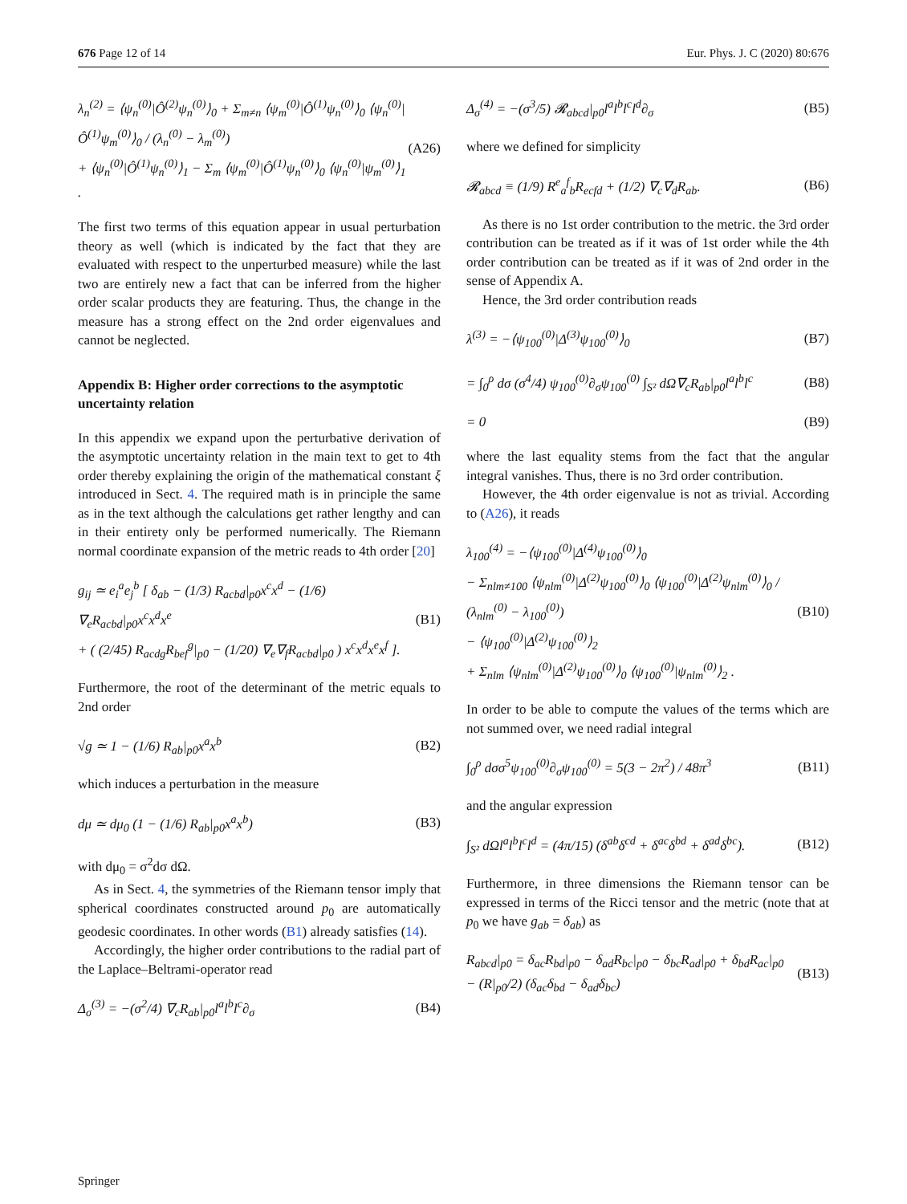676 Page 12 of 14 Eur. Phys. J. C (2020) 80:676
λ<sub>n</sub><sup>(2)</sup> = ⟨ψ<sub>n</sub><sup>(0)</sup>|Ô<sup>(2)</sup>ψ<sub>n</sub><sup>(0)</sup>⟩<sub>0</sub> + Σ<sub>m≠n</sub> ⟨ψ<sub>m</sub><sup>(0)</sup>|Ô<sup>(1)</sup>ψ<sub>n</sub><sup>(0)</sup>⟩<sub>0</sub> ⟨ψ<sub>n</sub><sup>(0)</sup>|Ô<sup>(1)</sup>ψ<sub>m</sub><sup>(0)</sup>⟩<sub>0</sub> / (λ<sub>n</sub><sup>(0)</sup> − λ<sub>m</sub><sup>(0)</sup>)
+ ⟨ψ<sub>n</sub><sup>(0)</sup>|Ô<sup>(1)</sup>ψ<sub>n</sub><sup>(0)</sup>⟩<sub>1</sub> − Σ<sub>m</sub> ⟨ψ<sub>m</sub><sup>(0)</sup>|Ô<sup>(1)</sup>ψ<sub>n</sub><sup>(0)</sup>⟩<sub>0</sub> ⟨ψ<sub>n</sub><sup>(0)</sup>|ψ<sub>m</sub><sup>(0)</sup>⟩<sub>1</sub> . (A26)
The first two terms of this equation appear in usual perturbation theory as well (which is indicated by the fact that they are evaluated with respect to the unperturbed measure) while the last two are entirely new a fact that can be inferred from the higher order scalar products they are featuring. Thus, the change in the measure has a strong effect on the 2nd order eigenvalues and cannot be neglected.
Appendix B: Higher order corrections to the asymptotic uncertainty relation
In this appendix we expand upon the perturbative derivation of the asymptotic uncertainty relation in the main text to get to 4th order thereby explaining the origin of the mathematical constant ξ introduced in Sect. 4. The required math is in principle the same as in the text although the calculations get rather lengthy and can in their entirety only be performed numerically. The Riemann normal coordinate expansion of the metric reads to 4th order [20]
g<sub>ij</sub> ≃ e<sub>i</sub><sup>a</sup>e<sub>j</sub><sup>b</sup> [ δ<sub>ab</sub> − (1/3) R<sub>acbd</sub>|<sub>p0</sub>x<sup>c</sup>x<sup>d</sup> − (1/6) ∇<sub>e</sub>R<sub>acbd</sub>|<sub>p0</sub>x<sup>c</sup>x<sup>d</sup>x<sup>e</sup>
+ ( (2/45) R<sub>acdg</sub>R<sub>bef</sub><sup>g</sup>|<sub>p0</sub> − (1/20) ∇<sub>e</sub>∇<sub>f</sub>R<sub>acbd</sub>|<sub>p0</sub> ) x<sup>c</sup>x<sup>d</sup>x<sup>e</sup>x<sup>f</sup> ]. (B1)
Furthermore, the root of the determinant of the metric equals to 2nd order
√g ≃ 1 − (1/6) R<sub>ab</sub>|<sub>p0</sub>x<sup>a</sup>x<sup>b</sup> (B2)
which induces a perturbation in the measure
dμ ≃ dμ<sub>0</sub> (1 − (1/6) R<sub>ab</sub>|<sub>p0</sub>x<sup>a</sup>x<sup>b</sup>) (B3)
with dμ<sub>0</sub> = σ<sup>2</sup>dσ dΩ.
As in Sect. 4, the symmetries of the Riemann tensor imply that spherical coordinates constructed around p<sub>0</sub> are automatically geodesic coordinates. In other words (B1) already satisfies (14).
Accordingly, the higher order contributions to the radial part of the Laplace–Beltrami-operator read
Δ<sub>σ</sub><sup>(3)</sup> = −(σ<sup>2</sup>/4) ∇<sub>c</sub>R<sub>ab</sub>|<sub>p0</sub>l<sup>a</sup>l<sup>b</sup>l<sup>c</sup>∂<sub>σ</sub> (B4)
Δ<sub>σ</sub><sup>(4)</sup> = −(σ<sup>3</sup>/5) 𝓡<sub>abcd</sub>|<sub>p0</sub>l<sup>a</sup>l<sup>b</sup>l<sup>c</sup>l<sup>d</sup>∂<sub>σ</sub> (B5)
where we defined for simplicity
𝓡<sub>abcd</sub> ≡ (1/9) R<sup>e</sup><sub>a</sub><sup>f</sup><sub>b</sub>R<sub>ecfd</sub> + (1/2) ∇<sub>c</sub>∇<sub>d</sub>R<sub>ab</sub>. (B6)
As there is no 1st order contribution to the metric. the 3rd order contribution can be treated as if it was of 1st order while the 4th order contribution can be treated as if it was of 2nd order in the sense of Appendix A.
Hence, the 3rd order contribution reads
λ<sup>(3)</sup> = −⟨ψ<sub>100</sub><sup>(0)</sup>|Δ<sup>(3)</sup>ψ<sub>100</sub><sup>(0)</sup>⟩<sub>0</sub> (B7)
= ∫<sub>0</sub><sup>ρ</sup> dσ (σ<sup>4</sup>/4) ψ<sub>100</sub><sup>(0)</sup>∂<sub>σ</sub>ψ<sub>100</sub><sup>(0)</sup> ∫<sub>S²</sub> dΩ∇<sub>c</sub>R<sub>ab</sub>|<sub>p0</sub>l<sup>a</sup>l<sup>b</sup>l<sup>c</sup> (B8)
= 0 (B9)
where the last equality stems from the fact that the angular integral vanishes. Thus, there is no 3rd order contribution.
However, the 4th order eigenvalue is not as trivial. According to (A26), it reads
λ<sub>100</sub><sup>(4)</sup> = −⟨ψ<sub>100</sub><sup>(0)</sup>|Δ<sup>(4)</sup>ψ<sub>100</sub><sup>(0)</sup>⟩<sub>0</sub>
− Σ<sub>nlm≠100</sub> ⟨ψ<sub>nlm</sub><sup>(0)</sup>|Δ<sup>(2)</sup>ψ<sub>100</sub><sup>(0)</sup>⟩<sub>0</sub> ⟨ψ<sub>100</sub><sup>(0)</sup>|Δ<sup>(2)</sup>ψ<sub>nlm</sub><sup>(0)</sup>⟩<sub>0</sub> / (λ<sub>nlm</sub><sup>(0)</sup> − λ<sub>100</sub><sup>(0)</sup>)
− ⟨ψ<sub>100</sub><sup>(0)</sup>|Δ<sup>(2)</sup>ψ<sub>100</sub><sup>(0)</sup>⟩<sub>2</sub>
+ Σ<sub>nlm</sub> ⟨ψ<sub>nlm</sub><sup>(0)</sup>|Δ<sup>(2)</sup>ψ<sub>100</sub><sup>(0)</sup>⟩<sub>0</sub> ⟨ψ<sub>100</sub><sup>(0)</sup>|ψ<sub>nlm</sub><sup>(0)</sup>⟩<sub>2</sub> . (B10)
In order to be able to compute the values of the terms which are not summed over, we need radial integral
∫<sub>0</sub><sup>ρ</sup> dσσ<sup>5</sup>ψ<sub>100</sub><sup>(0)</sup>∂<sub>σ</sub>ψ<sub>100</sub><sup>(0)</sup> = 5(3 − 2π<sup>2</sup>) / 48π<sup>3</sup> (B11)
and the angular expression
∫<sub>S²</sub> dΩl<sup>a</sup>l<sup>b</sup>l<sup>c</sup>l<sup>d</sup> = (4π/15) (δ<sup>ab</sup>δ<sup>cd</sup> + δ<sup>ac</sup>δ<sup>bd</sup> + δ<sup>ad</sup>δ<sup>bc</sup>). (B12)
Furthermore, in three dimensions the Riemann tensor can be expressed in terms of the Ricci tensor and the metric (note that at p<sub>0</sub> we have g<sub>ab</sub> = δ<sub>ab</sub>) as
R<sub>abcd</sub>|<sub>p0</sub> = δ<sub>ac</sub>R<sub>bd</sub>|<sub>p0</sub> − δ<sub>ad</sub>R<sub>bc</sub>|<sub>p0</sub> − δ<sub>bc</sub>R<sub>ad</sub>|<sub>p0</sub> + δ<sub>bd</sub>R<sub>ac</sub>|<sub>p0</sub>
− (R|<sub>p0</sub>/2) (δ<sub>ac</sub>δ<sub>bd</sub> − δ<sub>ad</sub>δ<sub>bc</sub>) (B13)
Springer